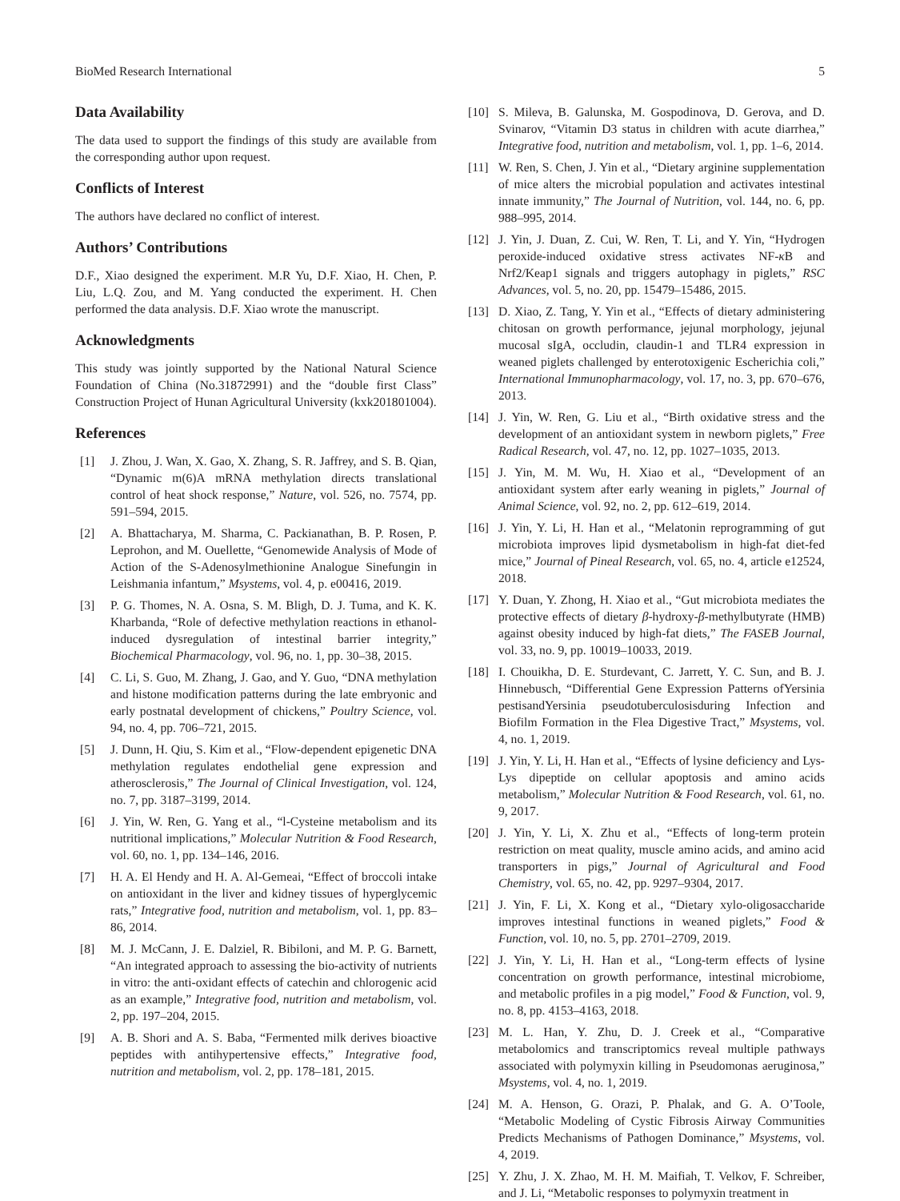BioMed Research International 5
Data Availability
The data used to support the findings of this study are available from the corresponding author upon request.
Conflicts of Interest
The authors have declared no conflict of interest.
Authors’ Contributions
D.F., Xiao designed the experiment. M.R Yu, D.F. Xiao, H. Chen, P. Liu, L.Q. Zou, and M. Yang conducted the experiment. H. Chen performed the data analysis. D.F. Xiao wrote the manuscript.
Acknowledgments
This study was jointly supported by the National Natural Science Foundation of China (No.31872991) and the “double first Class” Construction Project of Hunan Agricultural University (kxk201801004).
References
[1] J. Zhou, J. Wan, X. Gao, X. Zhang, S. R. Jaffrey, and S. B. Qian, “Dynamic m(6)A mRNA methylation directs translational control of heat shock response,” Nature, vol. 526, no. 7574, pp. 591–594, 2015.
[2] A. Bhattacharya, M. Sharma, C. Packianathan, B. P. Rosen, P. Leprohon, and M. Ouellette, “Genomewide Analysis of Mode of Action of the S-Adenosylmethionine Analogue Sinefungin in Leishmania infantum,” Msystems, vol. 4, p. e00416, 2019.
[3] P. G. Thomes, N. A. Osna, S. M. Bligh, D. J. Tuma, and K. K. Kharbanda, “Role of defective methylation reactions in ethanol-induced dysregulation of intestinal barrier integrity,” Biochemical Pharmacology, vol. 96, no. 1, pp. 30–38, 2015.
[4] C. Li, S. Guo, M. Zhang, J. Gao, and Y. Guo, “DNA methylation and histone modification patterns during the late embryonic and early postnatal development of chickens,” Poultry Science, vol. 94, no. 4, pp. 706–721, 2015.
[5] J. Dunn, H. Qiu, S. Kim et al., “Flow-dependent epigenetic DNA methylation regulates endothelial gene expression and atherosclerosis,” The Journal of Clinical Investigation, vol. 124, no. 7, pp. 3187–3199, 2014.
[6] J. Yin, W. Ren, G. Yang et al., “l-Cysteine metabolism and its nutritional implications,” Molecular Nutrition & Food Research, vol. 60, no. 1, pp. 134–146, 2016.
[7] H. A. El Hendy and H. A. Al-Gemeai, “Effect of broccoli intake on antioxidant in the liver and kidney tissues of hyperglycemic rats,” Integrative food, nutrition and metabolism, vol. 1, pp. 83–86, 2014.
[8] M. J. McCann, J. E. Dalziel, R. Bibiloni, and M. P. G. Barnett, “An integrated approach to assessing the bio-activity of nutrients in vitro: the anti-oxidant effects of catechin and chlorogenic acid as an example,” Integrative food, nutrition and metabolism, vol. 2, pp. 197–204, 2015.
[9] A. B. Shori and A. S. Baba, “Fermented milk derives bioactive peptides with antihypertensive effects,” Integrative food, nutrition and metabolism, vol. 2, pp. 178–181, 2015.
[10] S. Mileva, B. Galunska, M. Gospodinova, D. Gerova, and D. Svinarov, “Vitamin D3 status in children with acute diarrhea,” Integrative food, nutrition and metabolism, vol. 1, pp. 1–6, 2014.
[11] W. Ren, S. Chen, J. Yin et al., “Dietary arginine supplementation of mice alters the microbial population and activates intestinal innate immunity,” The Journal of Nutrition, vol. 144, no. 6, pp. 988–995, 2014.
[12] J. Yin, J. Duan, Z. Cui, W. Ren, T. Li, and Y. Yin, “Hydrogen peroxide-induced oxidative stress activates NF-κ B and Nrf2/Keap1 signals and triggers autophagy in piglets,” RSC Advances, vol. 5, no. 20, pp. 15479–15486, 2015.
[13] D. Xiao, Z. Tang, Y. Yin et al., “Effects of dietary administering chitosan on growth performance, jejunal morphology, jejunal mucosal sIgA, occludin, claudin-1 and TLR4 expression in weaned piglets challenged by enterotoxigenic Escherichia coli,” International Immunopharmacology, vol. 17, no. 3, pp. 670–676, 2013.
[14] J. Yin, W. Ren, G. Liu et al., “Birth oxidative stress and the development of an antioxidant system in newborn piglets,” Free Radical Research, vol. 47, no. 12, pp. 1027–1035, 2013.
[15] J. Yin, M. M. Wu, H. Xiao et al., “Development of an antioxidant system after early weaning in piglets,” Journal of Animal Science, vol. 92, no. 2, pp. 612–619, 2014.
[16] J. Yin, Y. Li, H. Han et al., “Melatonin reprogramming of gut microbiota improves lipid dysmetabolism in high-fat diet-fed mice,” Journal of Pineal Research, vol. 65, no. 4, article e12524, 2018.
[17] Y. Duan, Y. Zhong, H. Xiao et al., “Gut microbiota mediates the protective effects of dietary β-hydroxy-β-methylbutyrate (HMB) against obesity induced by high-fat diets,” The FASEB Journal, vol. 33, no. 9, pp. 10019–10033, 2019.
[18] I. Chouikha, D. E. Sturdevant, C. Jarrett, Y. C. Sun, and B. J. Hinnebusch, “Differential Gene Expression Patterns ofYersinia pestisandYersinia pseudotuberculosisduring Infection and Biofilm Formation in the Flea Digestive Tract,” Msystems, vol. 4, no. 1, 2019.
[19] J. Yin, Y. Li, H. Han et al., “Effects of lysine deficiency and Lys-Lys dipeptide on cellular apoptosis and amino acids metabolism,” Molecular Nutrition & Food Research, vol. 61, no. 9, 2017.
[20] J. Yin, Y. Li, X. Zhu et al., “Effects of long-term protein restriction on meat quality, muscle amino acids, and amino acid transporters in pigs,” Journal of Agricultural and Food Chemistry, vol. 65, no. 42, pp. 9297–9304, 2017.
[21] J. Yin, F. Li, X. Kong et al., “Dietary xylo-oligosaccharide improves intestinal functions in weaned piglets,” Food & Function, vol. 10, no. 5, pp. 2701–2709, 2019.
[22] J. Yin, Y. Li, H. Han et al., “Long-term effects of lysine concentration on growth performance, intestinal microbiome, and metabolic profiles in a pig model,” Food & Function, vol. 9, no. 8, pp. 4153–4163, 2018.
[23] M. L. Han, Y. Zhu, D. J. Creek et al., “Comparative metabolomics and transcriptomics reveal multiple pathways associated with polymyxin killing in Pseudomonas aeruginosa,” Msystems, vol. 4, no. 1, 2019.
[24] M. A. Henson, G. Orazi, P. Phalak, and G. A. O’Toole, “Metabolic Modeling of Cystic Fibrosis Airway Communities Predicts Mechanisms of Pathogen Dominance,” Msystems, vol. 4, 2019.
[25] Y. Zhu, J. X. Zhao, M. H. M. Maifiah, T. Velkov, F. Schreiber, and J. Li, “Metabolic responses to polymyxin treatment in